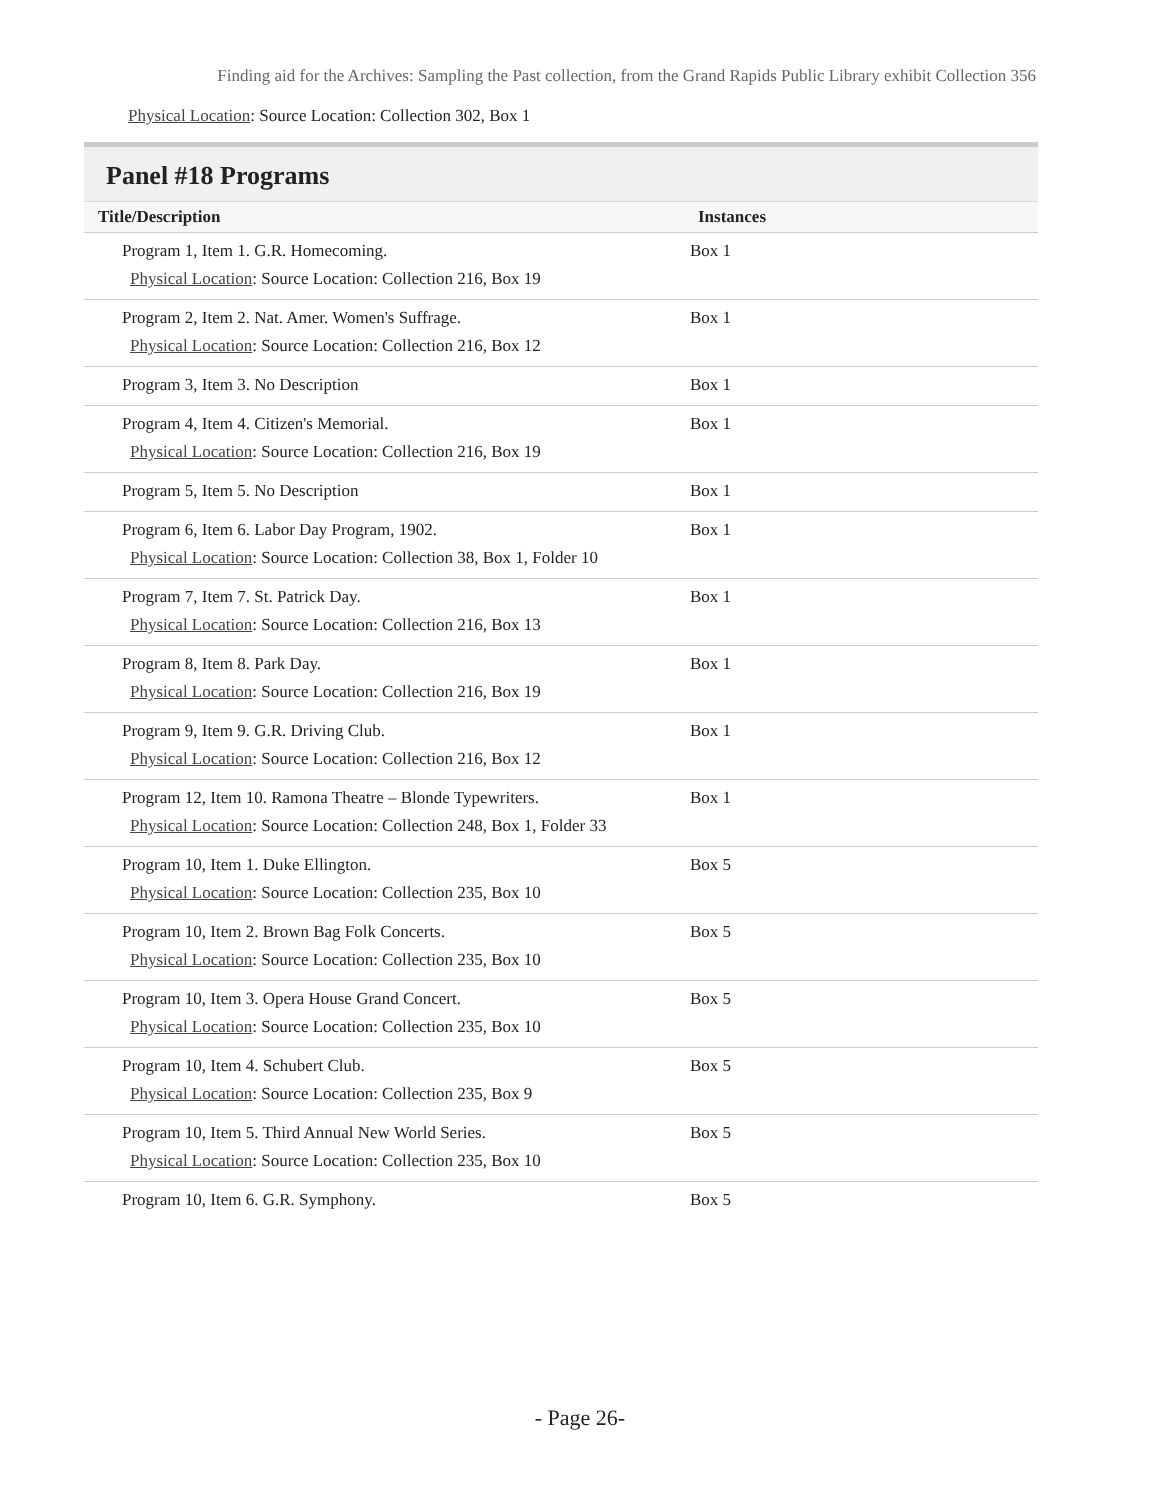Finding aid for the Archives: Sampling the Past collection, from the Grand Rapids Public Library exhibit Collection 356
Physical Location: Source Location: Collection 302, Box 1
Panel #18 Programs
| Title/Description | Instances |
| --- | --- |
| Program 1, Item 1. G.R. Homecoming. Physical Location : Source Location: Collection 216, Box 19 | Box 1 |
| Program 2, Item 2. Nat. Amer. Women's Suffrage. Physical Location : Source Location: Collection 216, Box 12 | Box 1 |
| Program 3, Item 3. No Description | Box 1 |
| Program 4, Item 4. Citizen's Memorial. Physical Location : Source Location: Collection 216, Box 19 | Box 1 |
| Program 5, Item 5. No Description | Box 1 |
| Program 6, Item 6. Labor Day Program, 1902. Physical Location : Source Location: Collection 38, Box 1, Folder 10 | Box 1 |
| Program 7, Item 7. St. Patrick Day. Physical Location : Source Location: Collection 216, Box 13 | Box 1 |
| Program 8, Item 8. Park Day. Physical Location : Source Location: Collection 216, Box 19 | Box 1 |
| Program 9, Item 9. G.R. Driving Club. Physical Location : Source Location: Collection 216, Box 12 | Box 1 |
| Program 12, Item 10. Ramona Theatre – Blonde Typewriters. Physical Location : Source Location: Collection 248, Box 1, Folder 33 | Box 1 |
| Program 10, Item 1. Duke Ellington. Physical Location : Source Location: Collection 235, Box 10 | Box 5 |
| Program 10, Item 2. Brown Bag Folk Concerts. Physical Location : Source Location: Collection 235, Box 10 | Box 5 |
| Program 10, Item 3. Opera House Grand Concert. Physical Location : Source Location: Collection 235, Box 10 | Box 5 |
| Program 10, Item 4. Schubert Club. Physical Location : Source Location: Collection 235, Box 9 | Box 5 |
| Program 10, Item 5. Third Annual New World Series. Physical Location : Source Location: Collection 235, Box 10 | Box 5 |
| Program 10, Item 6. G.R. Symphony. | Box 5 |
- Page 26-